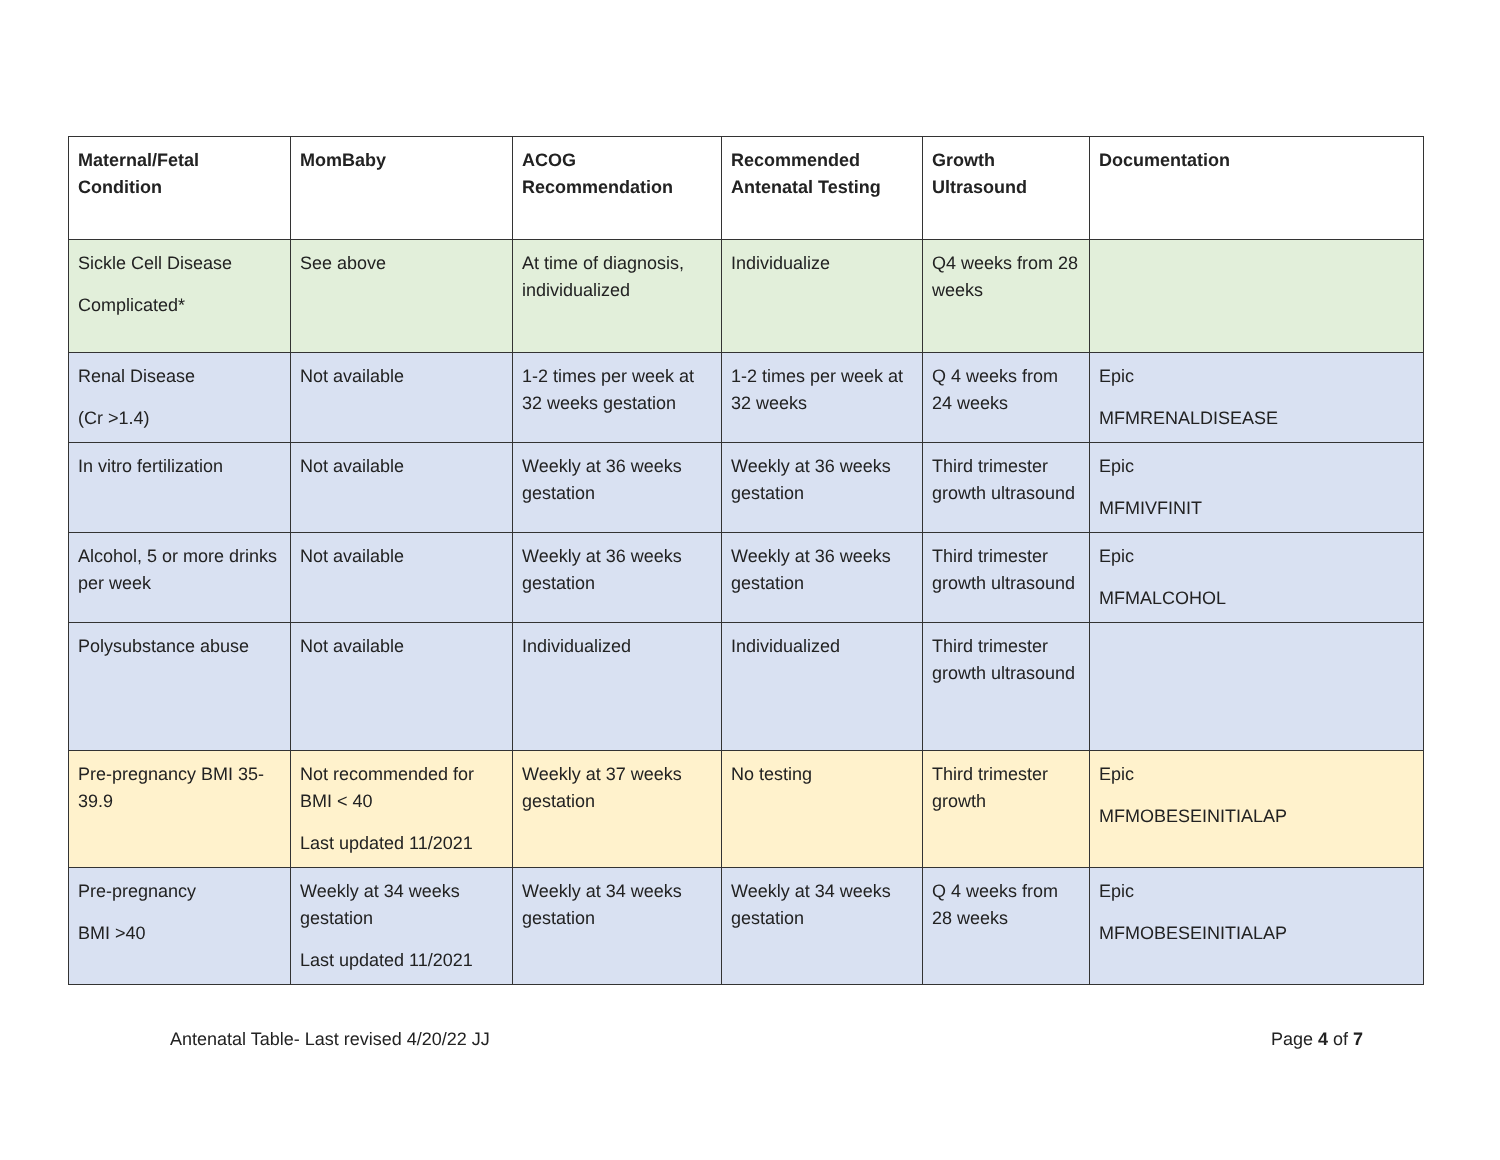| Maternal/Fetal Condition | MomBaby | ACOG Recommendation | Recommended Antenatal Testing | Growth Ultrasound | Documentation |
| --- | --- | --- | --- | --- | --- |
| Sickle Cell Disease Complicated* | See above | At time of diagnosis, individualized | Individualize | Q4 weeks from 28 weeks | |
| Renal Disease (Cr >1.4) | Not available | 1-2 times per week at 32 weeks gestation | 1-2 times per week at 32 weeks | Q 4 weeks from 24 weeks | Epic MFMRENALDISEASE |
| In vitro fertilization | Not available | Weekly at 36 weeks gestation | Weekly at 36 weeks gestation | Third trimester growth ultrasound | Epic MFMIVFINIT |
| Alcohol, 5 or more drinks per week | Not available | Weekly at 36 weeks gestation | Weekly at 36 weeks gestation | Third trimester growth ultrasound | Epic MFMALCOHOL |
| Polysubstance abuse | Not available | Individualized | Individualized | Third trimester growth ultrasound | |
| Pre-pregnancy BMI 35-39.9 | Not recommended for BMI < 40 Last updated 11/2021 | Weekly at 37 weeks gestation | No testing | Third trimester growth | Epic MFMOBESEINITIALAP |
| Pre-pregnancy BMI >40 | Weekly at 34 weeks gestation Last updated 11/2021 | Weekly at 34 weeks gestation | Weekly at 34 weeks gestation | Q 4 weeks from 28 weeks | Epic MFMOBESEINITIALAP |
Antenatal Table- Last revised 4/20/22 JJ Page 4 of 7